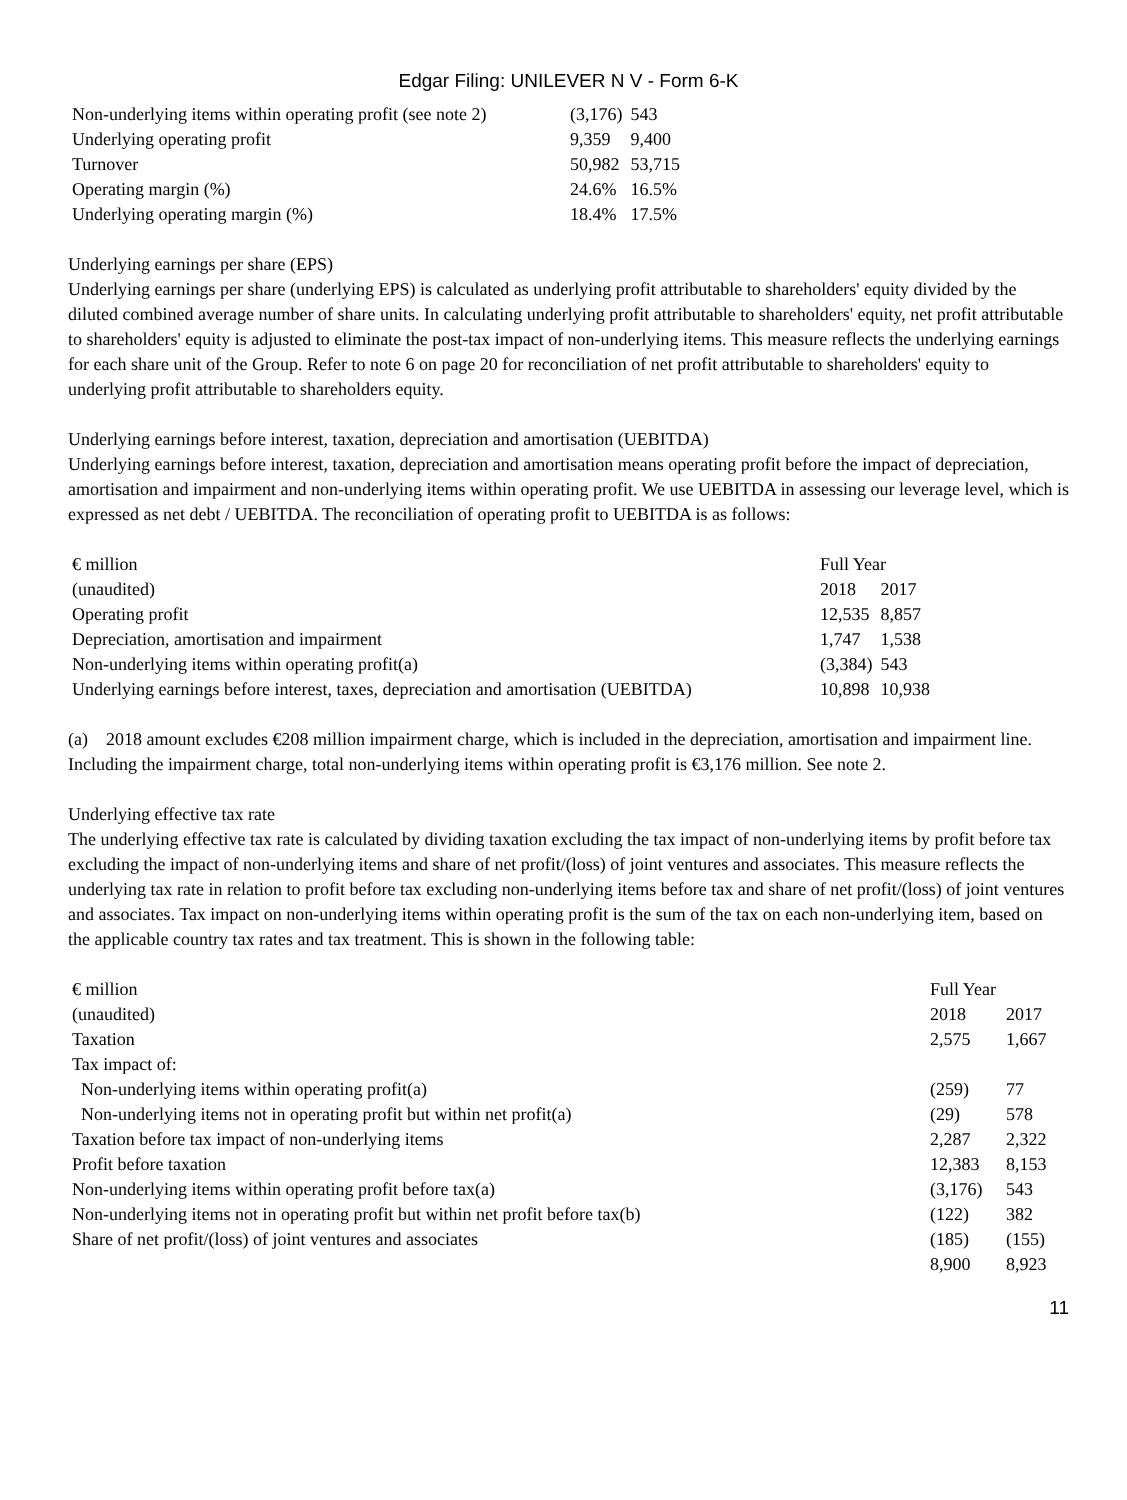Edgar Filing: UNILEVER N V - Form 6-K
| Non-underlying items within operating profit (see note 2) | (3,176) | 543 |
| Underlying operating profit | 9,359 | 9,400 |
| Turnover | 50,982 | 53,715 |
| Operating margin (%) | 24.6% | 16.5% |
| Underlying operating margin (%) | 18.4% | 17.5% |
Underlying earnings per share (EPS)
Underlying earnings per share (underlying EPS) is calculated as underlying profit attributable to shareholders' equity divided by the diluted combined average number of share units. In calculating underlying profit attributable to shareholders' equity, net profit attributable to shareholders' equity is adjusted to eliminate the post-tax impact of non-underlying items. This measure reflects the underlying earnings for each share unit of the Group. Refer to note 6 on page 20 for reconciliation of net profit attributable to shareholders' equity to underlying profit attributable to shareholders equity.
Underlying earnings before interest, taxation, depreciation and amortisation (UEBITDA)
Underlying earnings before interest, taxation, depreciation and amortisation means operating profit before the impact of depreciation, amortisation and impairment and non-underlying items within operating profit. We use UEBITDA in assessing our leverage level, which is expressed as net debt / UEBITDA. The reconciliation of operating profit to UEBITDA is as follows:
| € million | Full Year | |
| (unaudited) | 2018 | 2017 |
| Operating profit | 12,535 | 8,857 |
| Depreciation, amortisation and impairment | 1,747 | 1,538 |
| Non-underlying items within operating profit(a) | (3,384) | 543 |
| Underlying earnings before interest, taxes, depreciation and amortisation (UEBITDA) | 10,898 | 10,938 |
(a) 2018 amount excludes €208 million impairment charge, which is included in the depreciation, amortisation and impairment line. Including the impairment charge, total non-underlying items within operating profit is €3,176 million. See note 2.
Underlying effective tax rate
The underlying effective tax rate is calculated by dividing taxation excluding the tax impact of non-underlying items by profit before tax excluding the impact of non-underlying items and share of net profit/(loss) of joint ventures and associates. This measure reflects the underlying tax rate in relation to profit before tax excluding non-underlying items before tax and share of net profit/(loss) of joint ventures and associates. Tax impact on non-underlying items within operating profit is the sum of the tax on each non-underlying item, based on the applicable country tax rates and tax treatment. This is shown in the following table:
| € million | Full Year | |
| (unaudited) | 2018 | 2017 |
| Taxation | 2,575 | 1,667 |
| Tax impact of: | | |
| Non-underlying items within operating profit(a) | (259) | 77 |
| Non-underlying items not in operating profit but within net profit(a) | (29) | 578 |
| Taxation before tax impact of non-underlying items | 2,287 | 2,322 |
| Profit before taxation | 12,383 | 8,153 |
| Non-underlying items within operating profit before tax(a) | (3,176) | 543 |
| Non-underlying items not in operating profit but within net profit before tax(b) | (122) | 382 |
| Share of net profit/(loss) of joint ventures and associates | (185) | (155) |
| | 8,900 | 8,923 |
11